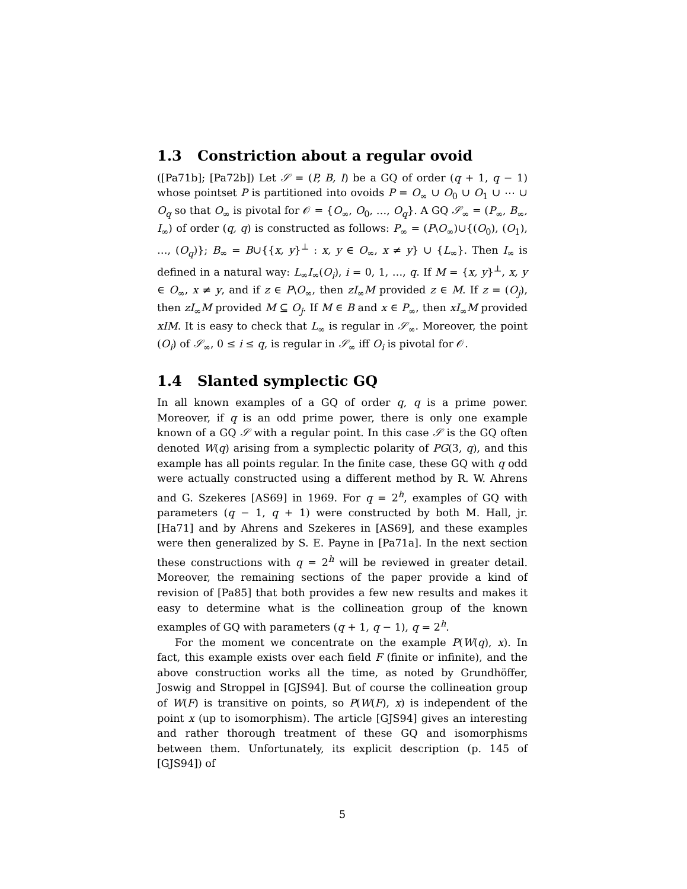1.3 Constriction about a regular ovoid
([Pa71b]; [Pa72b]) Let 𝒮 = (P, B, I) be a GQ of order (q + 1, q − 1) whose pointset P is partitioned into ovoids P = O<sub>∞</sub> ∪ O<sub>0</sub> ∪ O<sub>1</sub> ∪ ⋯ ∪ O<sub>q</sub> so that O<sub>∞</sub> is pivotal for 𝒪 = {O<sub>∞</sub>, O<sub>0</sub>, …, O<sub>q</sub>}. A GQ 𝒮<sub>∞</sub> = (P<sub>∞</sub>, B<sub>∞</sub>, I<sub>∞</sub>) of order (q, q) is constructed as follows: P<sub>∞</sub> = (P\O<sub>∞</sub>)∪{(O<sub>0</sub>), (O<sub>1</sub>), …, (O<sub>q</sub>)}; B<sub>∞</sub> = B∪{{x, y}<sup>⊥</sup> : x, y ∈ O<sub>∞</sub>, x ≠ y} ∪ {L<sub>∞</sub>}. Then I<sub>∞</sub> is defined in a natural way: L<sub>∞</sub>I<sub>∞</sub>(O<sub>i</sub>), i = 0, 1, …, q. If M = {x, y}<sup>⊥</sup>, x, y ∈ O<sub>∞</sub>, x ≠ y, and if z ∈ P\O<sub>∞</sub>, then zI<sub>∞</sub>M provided z ∈ M. If z = (O<sub>j</sub>), then zI<sub>∞</sub>M provided M ⊆ O<sub>j</sub>. If M ∈ B and x ∈ P<sub>∞</sub>, then xI<sub>∞</sub>M provided xIM. It is easy to check that L<sub>∞</sub> is regular in 𝒮<sub>∞</sub>. Moreover, the point (O<sub>i</sub>) of 𝒮<sub>∞</sub>, 0 ≤ i ≤ q, is regular in 𝒮<sub>∞</sub> iff O<sub>i</sub> is pivotal for 𝒪.
1.4 Slanted symplectic GQ
In all known examples of a GQ of order q, q is a prime power. Moreover, if q is an odd prime power, there is only one example known of a GQ 𝒮 with a regular point. In this case 𝒮 is the GQ often denoted W(q) arising from a symplectic polarity of PG(3, q), and this example has all points regular. In the finite case, these GQ with q odd were actually constructed using a different method by R. W. Ahrens and G. Szekeres [AS69] in 1969. For q = 2<sup>h</sup>, examples of GQ with parameters (q − 1, q + 1) were constructed by both M. Hall, jr. [Ha71] and by Ahrens and Szekeres in [AS69], and these examples were then generalized by S. E. Payne in [Pa71a]. In the next section these constructions with q = 2<sup>h</sup> will be reviewed in greater detail. Moreover, the remaining sections of the paper provide a kind of revision of [Pa85] that both provides a few new results and makes it easy to determine what is the collineation group of the known examples of GQ with parameters (q + 1, q − 1), q = 2<sup>h</sup>.
For the moment we concentrate on the example P(W(q), x). In fact, this example exists over each field F (finite or infinite), and the above construction works all the time, as noted by Grundhöffer, Joswig and Stroppel in [GJS94]. But of course the collineation group of W(F) is transitive on points, so P(W(F), x) is independent of the point x (up to isomorphism). The article [GJS94] gives an interesting and rather thorough treatment of these GQ and isomorphisms between them. Unfortunately, its explicit description (p. 145 of [GJS94]) of
5